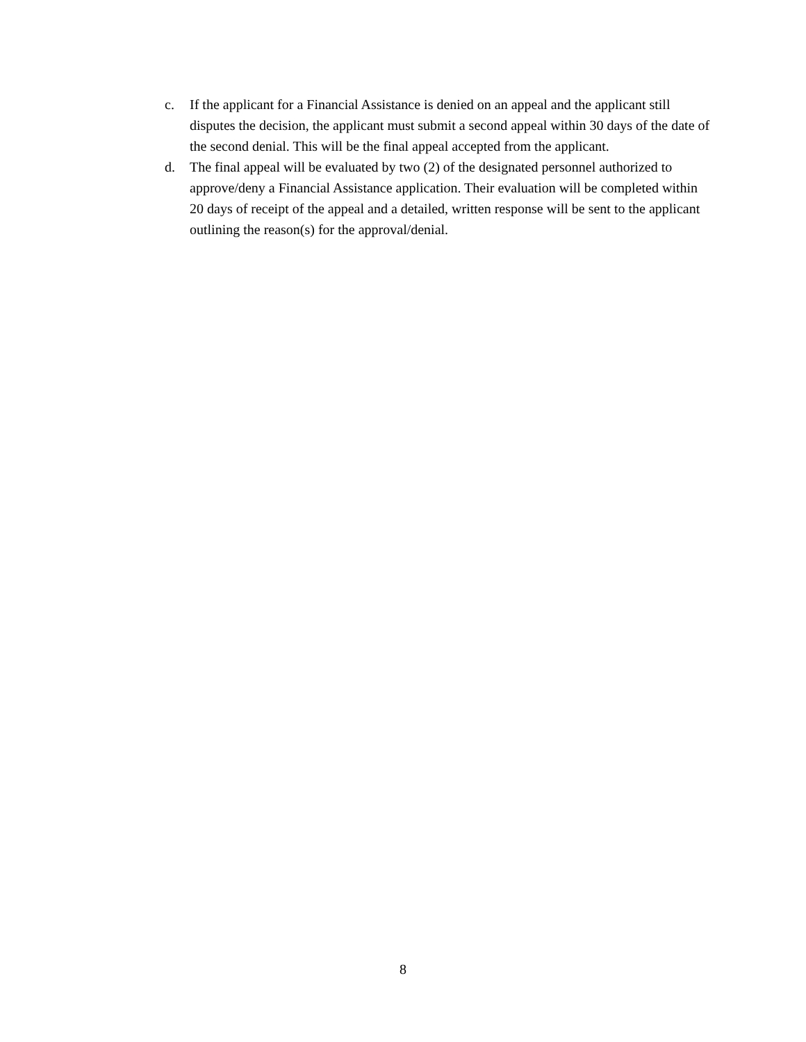c. If the applicant for a Financial Assistance is denied on an appeal and the applicant still disputes the decision, the applicant must submit a second appeal within 30 days of the date of the second denial. This will be the final appeal accepted from the applicant.
d. The final appeal will be evaluated by two (2) of the designated personnel authorized to approve/deny a Financial Assistance application. Their evaluation will be completed within 20 days of receipt of the appeal and a detailed, written response will be sent to the applicant outlining the reason(s) for the approval/denial.
8